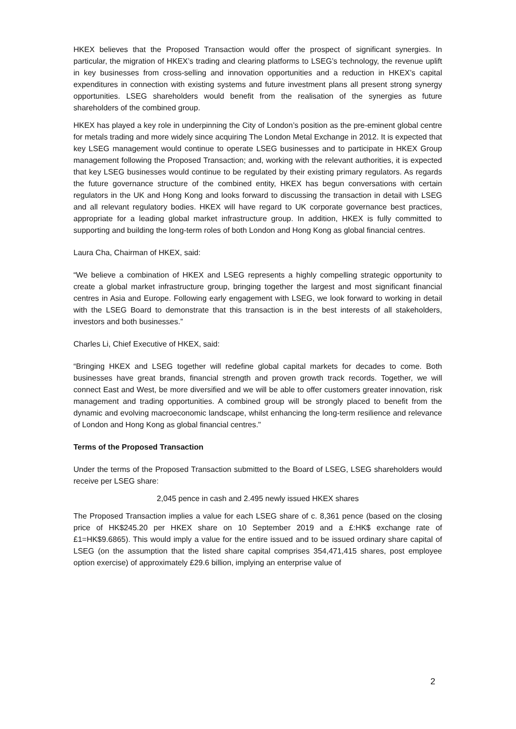HKEX believes that the Proposed Transaction would offer the prospect of significant synergies. In particular, the migration of HKEX’s trading and clearing platforms to LSEG’s technology, the revenue uplift in key businesses from cross-selling and innovation opportunities and a reduction in HKEX’s capital expenditures in connection with existing systems and future investment plans all present strong synergy opportunities. LSEG shareholders would benefit from the realisation of the synergies as future shareholders of the combined group.
HKEX has played a key role in underpinning the City of London’s position as the pre-eminent global centre for metals trading and more widely since acquiring The London Metal Exchange in 2012. It is expected that key LSEG management would continue to operate LSEG businesses and to participate in HKEX Group management following the Proposed Transaction; and, working with the relevant authorities, it is expected that key LSEG businesses would continue to be regulated by their existing primary regulators. As regards the future governance structure of the combined entity, HKEX has begun conversations with certain regulators in the UK and Hong Kong and looks forward to discussing the transaction in detail with LSEG and all relevant regulatory bodies. HKEX will have regard to UK corporate governance best practices, appropriate for a leading global market infrastructure group. In addition, HKEX is fully committed to supporting and building the long-term roles of both London and Hong Kong as global financial centres.
Laura Cha, Chairman of HKEX, said:
“We believe a combination of HKEX and LSEG represents a highly compelling strategic opportunity to create a global market infrastructure group, bringing together the largest and most significant financial centres in Asia and Europe. Following early engagement with LSEG, we look forward to working in detail with the LSEG Board to demonstrate that this transaction is in the best interests of all stakeholders, investors and both businesses.”
Charles Li, Chief Executive of HKEX, said:
“Bringing HKEX and LSEG together will redefine global capital markets for decades to come. Both businesses have great brands, financial strength and proven growth track records. Together, we will connect East and West, be more diversified and we will be able to offer customers greater innovation, risk management and trading opportunities. A combined group will be strongly placed to benefit from the dynamic and evolving macroeconomic landscape, whilst enhancing the long-term resilience and relevance of London and Hong Kong as global financial centres."
Terms of the Proposed Transaction
Under the terms of the Proposed Transaction submitted to the Board of LSEG, LSEG shareholders would receive per LSEG share:
2,045 pence in cash and 2.495 newly issued HKEX shares
The Proposed Transaction implies a value for each LSEG share of c. 8,361 pence (based on the closing price of HK$245.20 per HKEX share on 10 September 2019 and a £:HK$ exchange rate of £1=HK$9.6865). This would imply a value for the entire issued and to be issued ordinary share capital of LSEG (on the assumption that the listed share capital comprises 354,471,415 shares, post employee option exercise) of approximately £29.6 billion, implying an enterprise value of
2